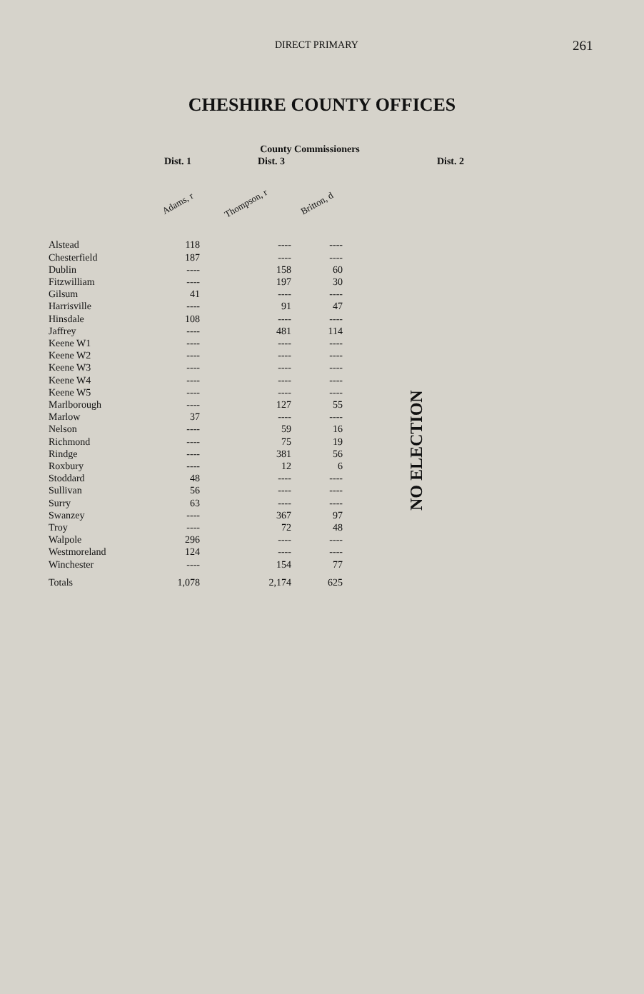DIRECT PRIMARY 261
CHESHIRE COUNTY OFFICES
| | County Commissioners | | | |
| --- | --- | --- | --- | --- |
| | Dist. 1 | Dist. 3 | | Dist. 2 |
| | Adams, r | Thompson, r | Britton, d | |
| Alstead | 118 | ---- | ---- | |
| Chesterfield | 187 | ---- | ---- | |
| Dublin | ---- | 158 | 60 | |
| Fitzwilliam | ---- | 197 | 30 | |
| Gilsum | 41 | ---- | ---- | |
| Harrisville | ---- | 91 | 47 | |
| Hinsdale | 108 | ---- | ---- | |
| Jaffrey | ---- | 481 | 114 | |
| Keene W1 | ---- | ---- | ---- | |
| Keene W2 | ---- | ---- | ---- | |
| Keene W3 | ---- | ---- | ---- | |
| Keene W4 | ---- | ---- | ---- | |
| Keene W5 | ---- | ---- | ---- | |
| Marlborough | ---- | 127 | 55 | |
| Marlow | 37 | ---- | ---- | |
| Nelson | ---- | 59 | 16 | |
| Richmond | ---- | 75 | 19 | |
| Rindge | ---- | 381 | 56 | |
| Roxbury | ---- | 12 | 6 | |
| Stoddard | 48 | ---- | ---- | |
| Sullivan | 56 | ---- | ---- | |
| Surry | 63 | ---- | ---- | |
| Swanzey | ---- | 367 | 97 | |
| Troy | ---- | 72 | 48 | |
| Walpole | 296 | ---- | ---- | |
| Westmoreland | 124 | ---- | ---- | |
| Winchester | ---- | 154 | 77 | |
| Totals | 1,078 | 2,174 | 625 | |
NO ELECTION